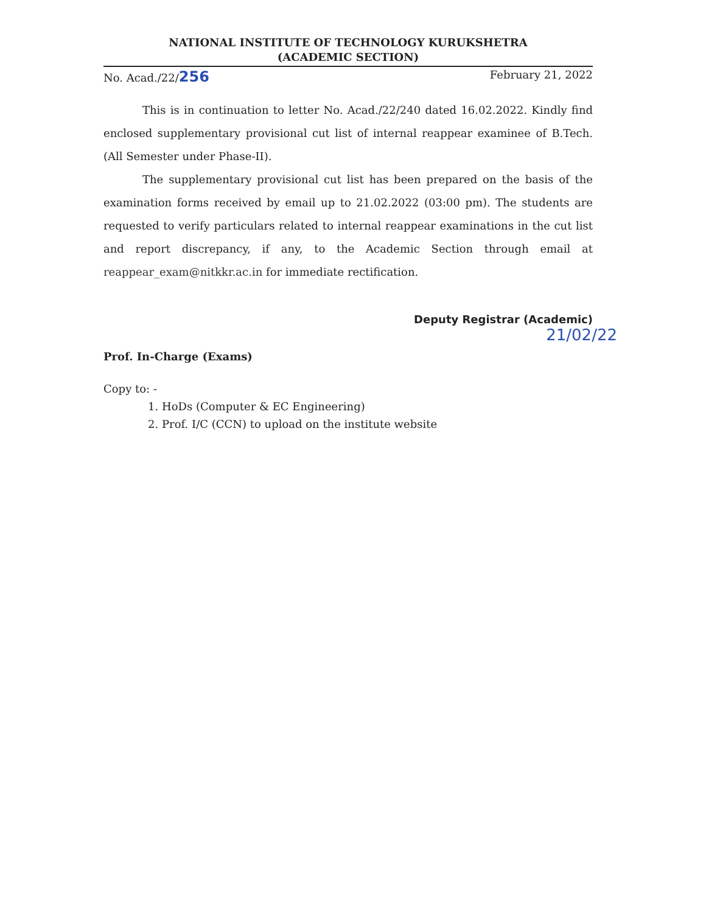NATIONAL INSTITUTE OF TECHNOLOGY KURUKSHETRA
(ACADEMIC SECTION)
No. Acad./22/256 February 21, 2022
This is in continuation to letter No. Acad./22/240 dated 16.02.2022. Kindly find enclosed supplementary provisional cut list of internal reappear examinee of B.Tech. (All Semester under Phase-II).
The supplementary provisional cut list has been prepared on the basis of the examination forms received by email up to 21.02.2022 (03:00 pm). The students are requested to verify particulars related to internal reappear examinations in the cut list and report discrepancy, if any, to the Academic Section through email at reappear_exam@nitkkr.ac.in for immediate rectification.
Deputy Registrar (Academic)
21/02/22
Prof. In-Charge (Exams)
Copy to: -
1. HoDs (Computer & EC Engineering)
2. Prof. I/C (CCN) to upload on the institute website